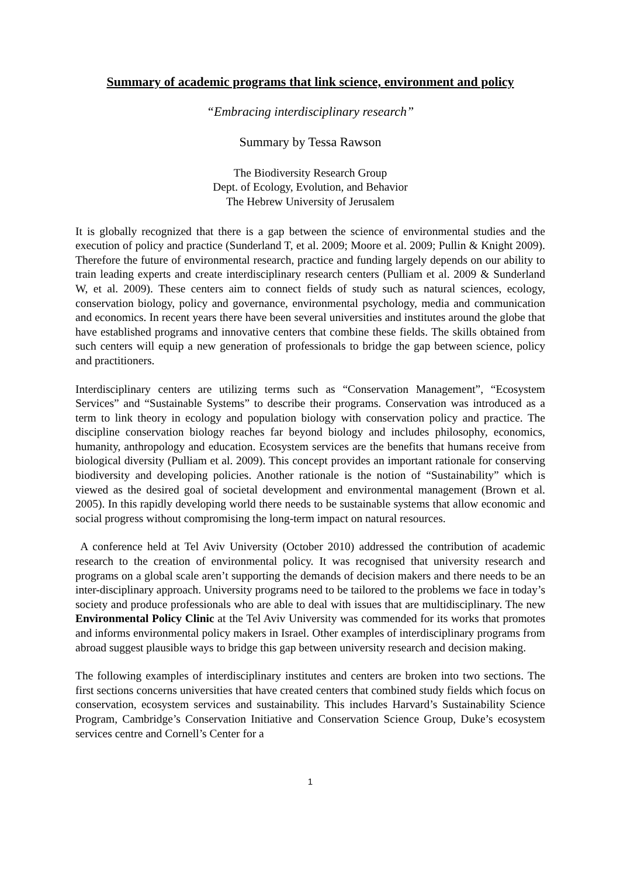Summary of academic programs that link science, environment and policy
“Embracing interdisciplinary research”
Summary by Tessa Rawson
The Biodiversity Research Group
Dept. of Ecology, Evolution, and Behavior
The Hebrew University of Jerusalem
It is globally recognized that there is a gap between the science of environmental studies and the execution of policy and practice (Sunderland T, et al. 2009; Moore et al. 2009; Pullin & Knight 2009). Therefore the future of environmental research, practice and funding largely depends on our ability to train leading experts and create interdisciplinary research centers (Pulliam et al. 2009 & Sunderland W, et al. 2009). These centers aim to connect fields of study such as natural sciences, ecology, conservation biology, policy and governance, environmental psychology, media and communication and economics. In recent years there have been several universities and institutes around the globe that have established programs and innovative centers that combine these fields. The skills obtained from such centers will equip a new generation of professionals to bridge the gap between science, policy and practitioners.
Interdisciplinary centers are utilizing terms such as “Conservation Management”, “Ecosystem Services” and “Sustainable Systems” to describe their programs. Conservation was introduced as a term to link theory in ecology and population biology with conservation policy and practice. The discipline conservation biology reaches far beyond biology and includes philosophy, economics, humanity, anthropology and education. Ecosystem services are the benefits that humans receive from biological diversity (Pulliam et al. 2009). This concept provides an important rationale for conserving biodiversity and developing policies. Another rationale is the notion of “Sustainability” which is viewed as the desired goal of societal development and environmental management (Brown et al. 2005). In this rapidly developing world there needs to be sustainable systems that allow economic and social progress without compromising the long-term impact on natural resources.
A conference held at Tel Aviv University (October 2010) addressed the contribution of academic research to the creation of environmental policy. It was recognised that university research and programs on a global scale aren’t supporting the demands of decision makers and there needs to be an inter-disciplinary approach. University programs need to be tailored to the problems we face in today’s society and produce professionals who are able to deal with issues that are multidisciplinary. The new Environmental Policy Clinic at the Tel Aviv University was commended for its works that promotes and informs environmental policy makers in Israel. Other examples of interdisciplinary programs from abroad suggest plausible ways to bridge this gap between university research and decision making.
The following examples of interdisciplinary institutes and centers are broken into two sections. The first sections concerns universities that have created centers that combined study fields which focus on conservation, ecosystem services and sustainability. This includes Harvard’s Sustainability Science Program, Cambridge’s Conservation Initiative and Conservation Science Group, Duke’s ecosystem services centre and Cornell’s Center for a
1